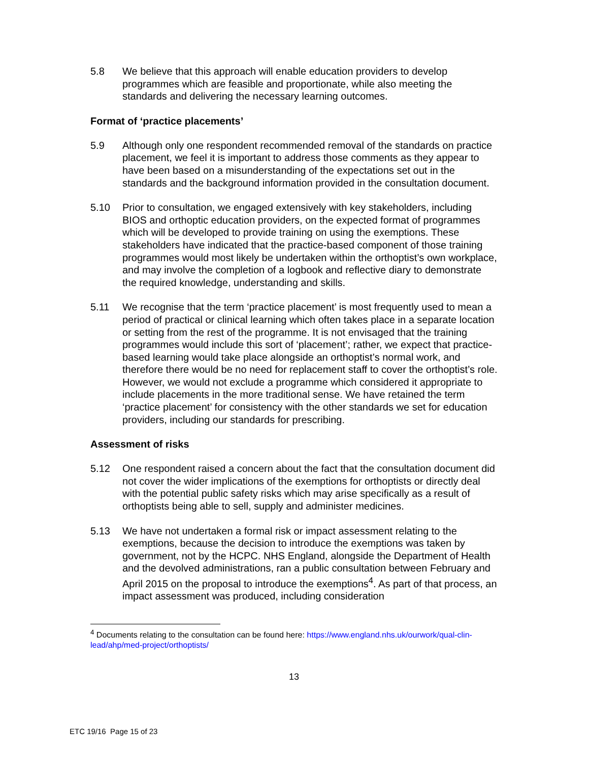5.8 We believe that this approach will enable education providers to develop programmes which are feasible and proportionate, while also meeting the standards and delivering the necessary learning outcomes.
Format of ‘practice placements’
5.9 Although only one respondent recommended removal of the standards on practice placement, we feel it is important to address those comments as they appear to have been based on a misunderstanding of the expectations set out in the standards and the background information provided in the consultation document.
5.10 Prior to consultation, we engaged extensively with key stakeholders, including BIOS and orthoptic education providers, on the expected format of programmes which will be developed to provide training on using the exemptions. These stakeholders have indicated that the practice-based component of those training programmes would most likely be undertaken within the orthoptist’s own workplace, and may involve the completion of a logbook and reflective diary to demonstrate the required knowledge, understanding and skills.
5.11 We recognise that the term ‘practice placement’ is most frequently used to mean a period of practical or clinical learning which often takes place in a separate location or setting from the rest of the programme. It is not envisaged that the training programmes would include this sort of ‘placement’; rather, we expect that practice-based learning would take place alongside an orthoptist’s normal work, and therefore there would be no need for replacement staff to cover the orthoptist’s role. However, we would not exclude a programme which considered it appropriate to include placements in the more traditional sense. We have retained the term ‘practice placement’ for consistency with the other standards we set for education providers, including our standards for prescribing.
Assessment of risks
5.12 One respondent raised a concern about the fact that the consultation document did not cover the wider implications of the exemptions for orthoptists or directly deal with the potential public safety risks which may arise specifically as a result of orthoptists being able to sell, supply and administer medicines.
5.13 We have not undertaken a formal risk or impact assessment relating to the exemptions, because the decision to introduce the exemptions was taken by government, not by the HCPC. NHS England, alongside the Department of Health and the devolved administrations, ran a public consultation between February and April 2015 on the proposal to introduce the exemptions<sup>4</sup>. As part of that process, an impact assessment was produced, including consideration
<sup>4</sup> Documents relating to the consultation can be found here: https://www.england.nhs.uk/ourwork/qual-clin-lead/ahp/med-project/orthoptists/
13
ETC 19/16 Page 15 of 23